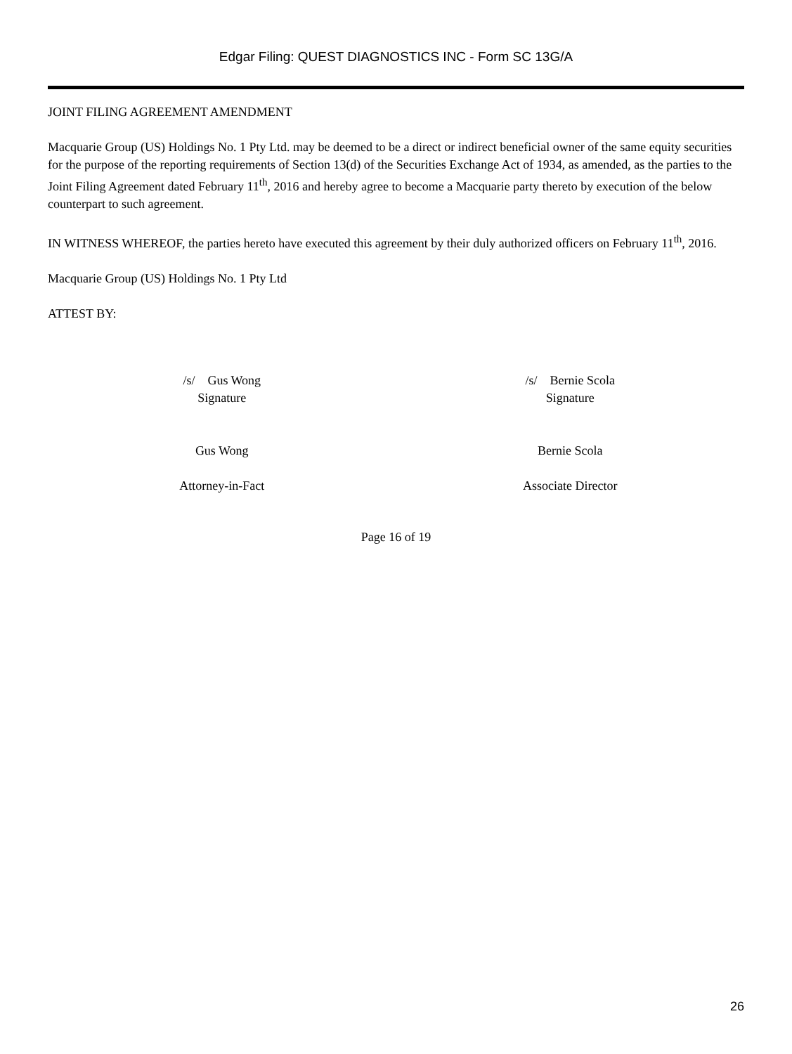Edgar Filing: QUEST DIAGNOSTICS INC - Form SC 13G/A
JOINT FILING AGREEMENT AMENDMENT
Macquarie Group (US) Holdings No. 1 Pty Ltd. may be deemed to be a direct or indirect beneficial owner of the same equity securities for the purpose of the reporting requirements of Section 13(d) of the Securities Exchange Act of 1934, as amended, as the parties to the Joint Filing Agreement dated February 11<sup>th</sup>, 2016 and hereby agree to become a Macquarie party thereto by execution of the below counterpart to such agreement.
IN WITNESS WHEREOF, the parties hereto have executed this agreement by their duly authorized officers on February 11<sup>th</sup>, 2016.
Macquarie Group (US) Holdings No. 1 Pty Ltd
ATTEST BY:
/s/ Gus Wong
Signature
Gus Wong
Attorney-in-Fact
/s/ Bernie Scola
Signature
Bernie Scola
Associate Director
Page 16 of 19
26